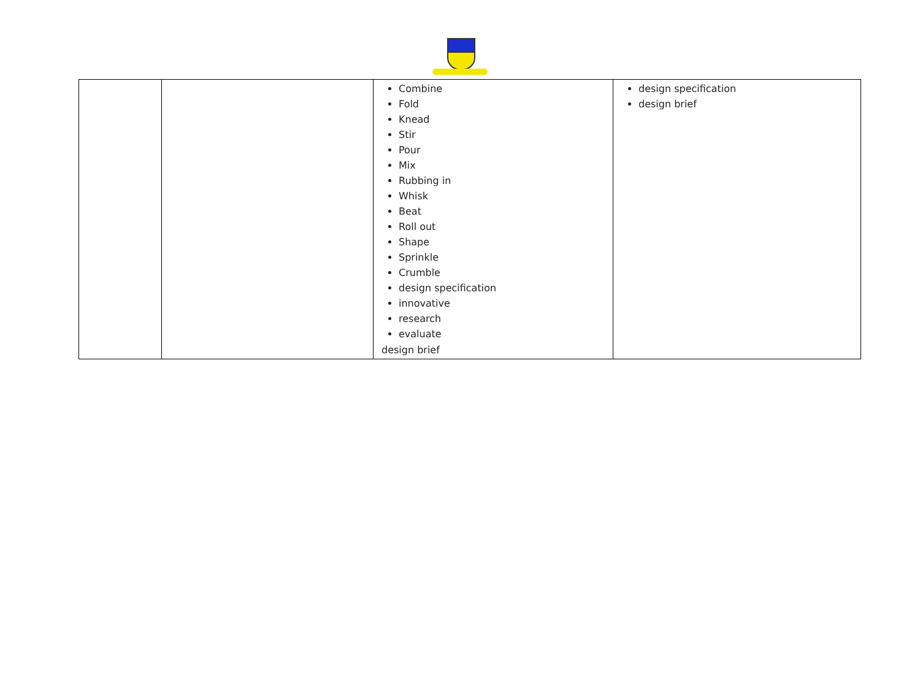| | | Combine Fold Knead Stir Pour Mix Rubbing in Whisk Beat Roll out Shape Sprinkle Crumble design specification innovative research evaluate design brief | design specification design brief |